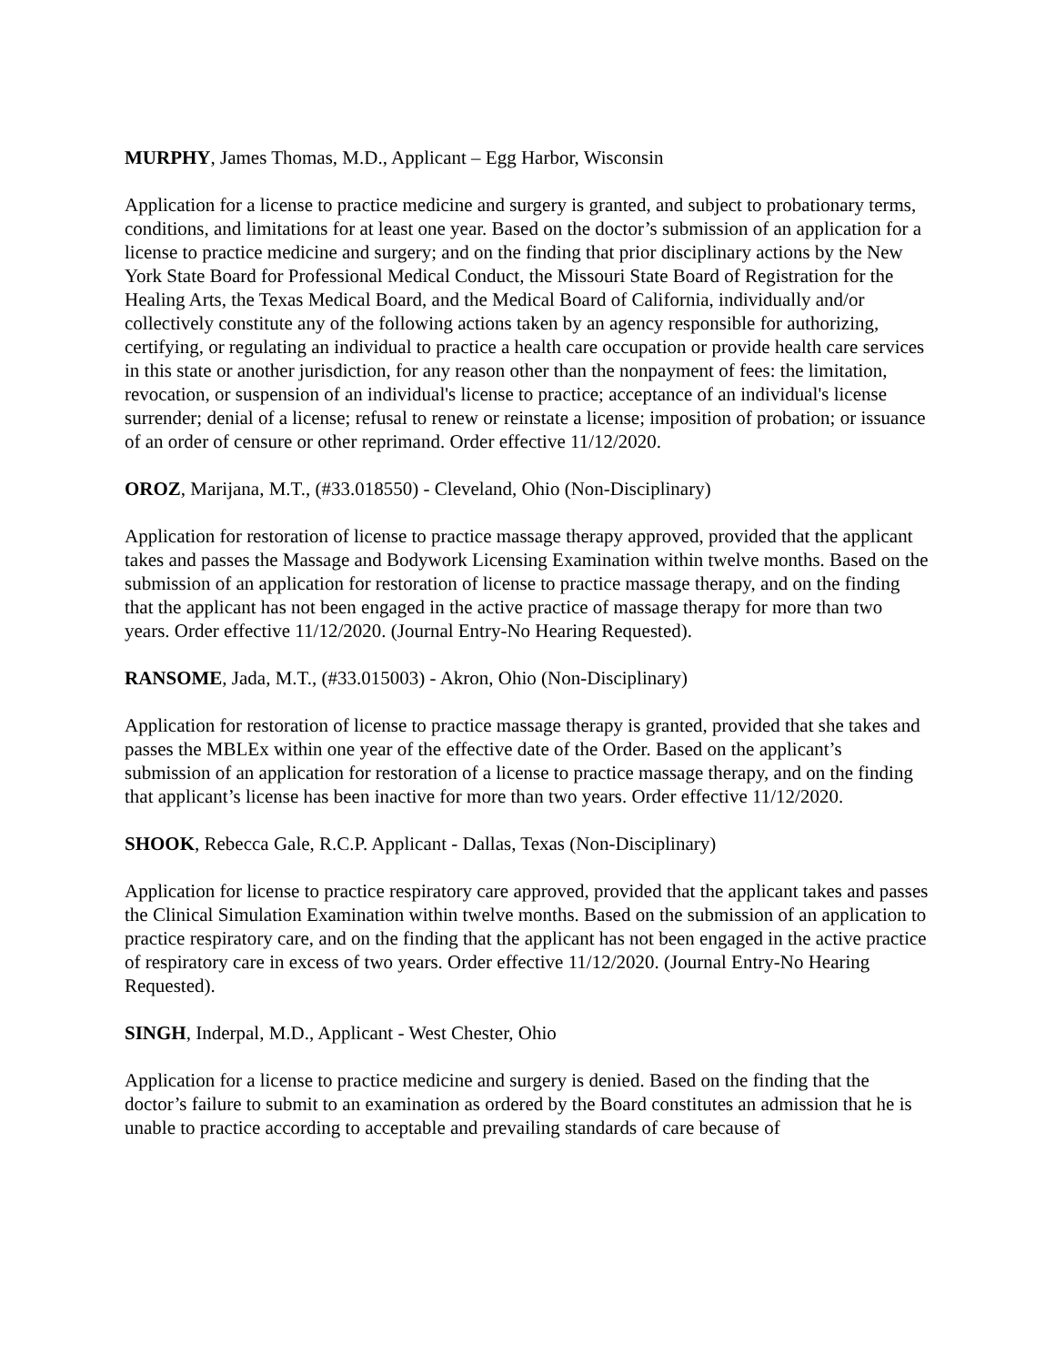MURPHY, James Thomas, M.D., Applicant – Egg Harbor, Wisconsin
Application for a license to practice medicine and surgery is granted, and subject to probationary terms, conditions, and limitations for at least one year. Based on the doctor’s submission of an application for a license to practice medicine and surgery; and on the finding that prior disciplinary actions by the New York State Board for Professional Medical Conduct, the Missouri State Board of Registration for the Healing Arts, the Texas Medical Board, and the Medical Board of California, individually and/or collectively constitute any of the following actions taken by an agency responsible for authorizing, certifying, or regulating an individual to practice a health care occupation or provide health care services in this state or another jurisdiction, for any reason other than the nonpayment of fees: the limitation, revocation, or suspension of an individual's license to practice; acceptance of an individual's license surrender; denial of a license; refusal to renew or reinstate a license; imposition of probation; or issuance of an order of censure or other reprimand. Order effective 11/12/2020.
OROZ, Marijana, M.T., (#33.018550) - Cleveland, Ohio (Non-Disciplinary)
Application for restoration of license to practice massage therapy approved, provided that the applicant takes and passes the Massage and Bodywork Licensing Examination within twelve months. Based on the submission of an application for restoration of license to practice massage therapy, and on the finding that the applicant has not been engaged in the active practice of massage therapy for more than two years. Order effective 11/12/2020. (Journal Entry-No Hearing Requested).
RANSOME, Jada, M.T., (#33.015003) - Akron, Ohio (Non-Disciplinary)
Application for restoration of license to practice massage therapy is granted, provided that she takes and passes the MBLEx within one year of the effective date of the Order. Based on the applicant’s submission of an application for restoration of a license to practice massage therapy, and on the finding that applicant’s license has been inactive for more than two years. Order effective 11/12/2020.
SHOOK, Rebecca Gale, R.C.P. Applicant - Dallas, Texas (Non-Disciplinary)
Application for license to practice respiratory care approved, provided that the applicant takes and passes the Clinical Simulation Examination within twelve months. Based on the submission of an application to practice respiratory care, and on the finding that the applicant has not been engaged in the active practice of respiratory care in excess of two years. Order effective 11/12/2020. (Journal Entry-No Hearing Requested).
SINGH, Inderpal, M.D., Applicant - West Chester, Ohio
Application for a license to practice medicine and surgery is denied. Based on the finding that the doctor’s failure to submit to an examination as ordered by the Board constitutes an admission that he is unable to practice according to acceptable and prevailing standards of care because of